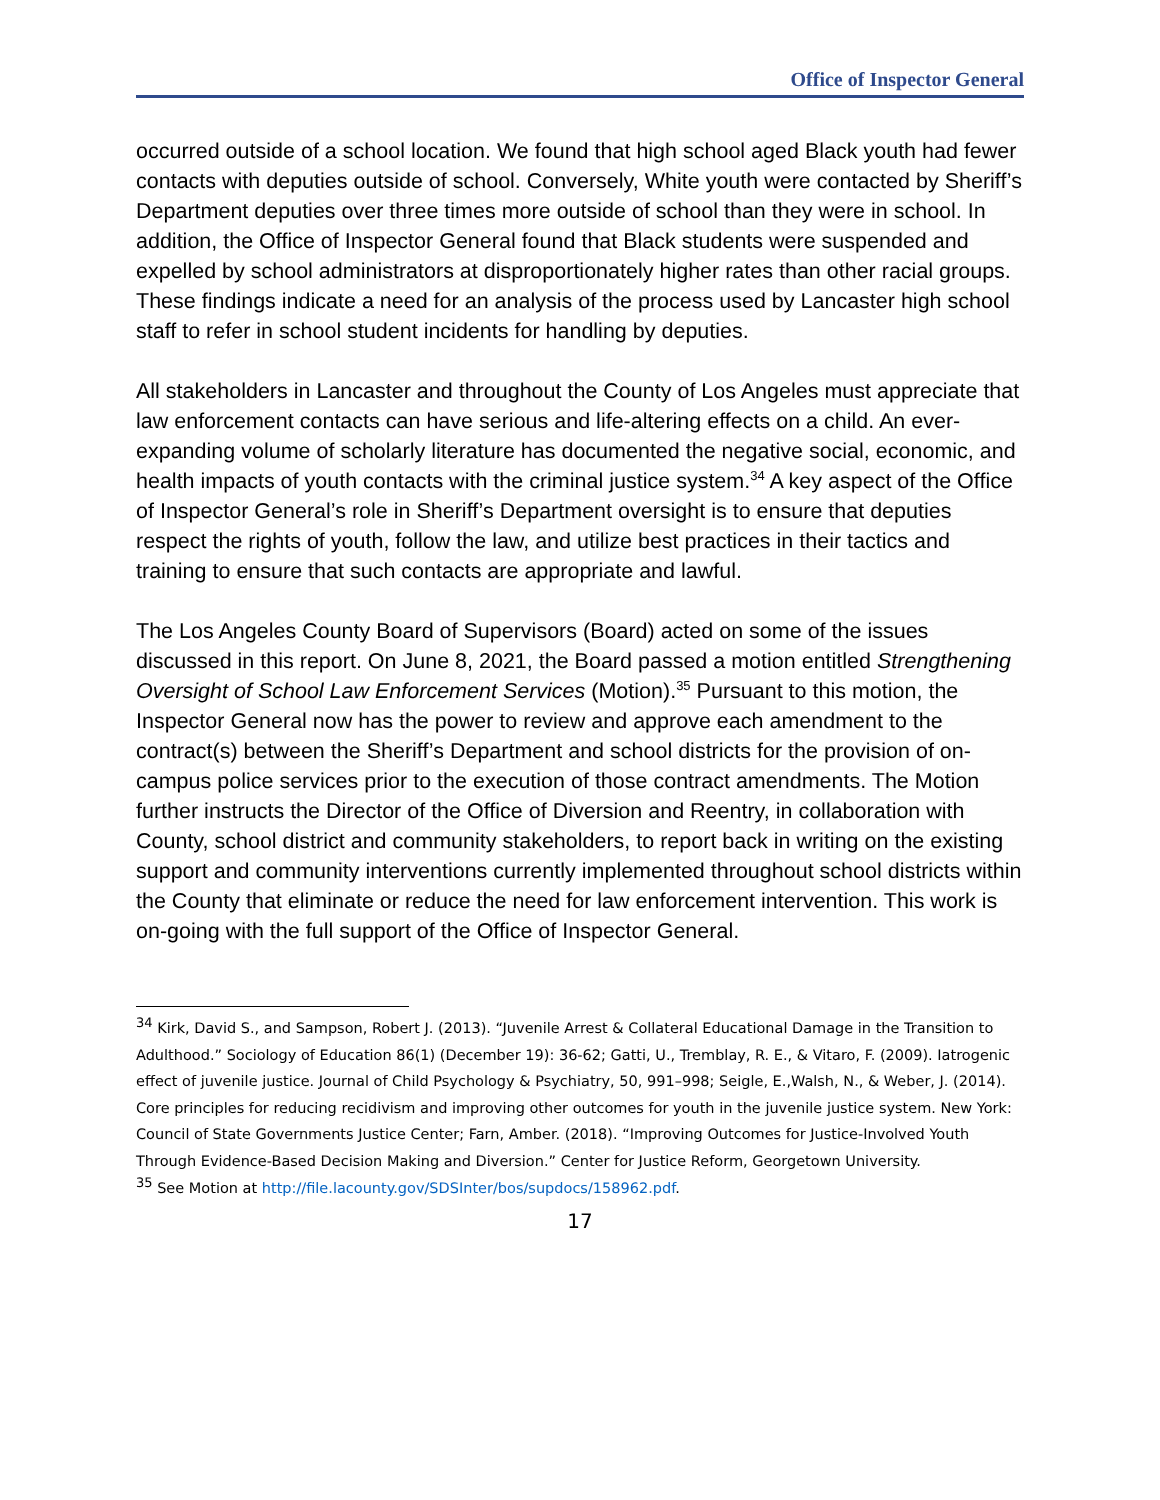Office of Inspector General
occurred outside of a school location. We found that high school aged Black youth had fewer contacts with deputies outside of school. Conversely, White youth were contacted by Sheriff’s Department deputies over three times more outside of school than they were in school. In addition, the Office of Inspector General found that Black students were suspended and expelled by school administrators at disproportionately higher rates than other racial groups. These findings indicate a need for an analysis of the process used by Lancaster high school staff to refer in school student incidents for handling by deputies.
All stakeholders in Lancaster and throughout the County of Los Angeles must appreciate that law enforcement contacts can have serious and life-altering effects on a child. An ever-expanding volume of scholarly literature has documented the negative social, economic, and health impacts of youth contacts with the criminal justice system.<sup>34</sup> A key aspect of the Office of Inspector General’s role in Sheriff’s Department oversight is to ensure that deputies respect the rights of youth, follow the law, and utilize best practices in their tactics and training to ensure that such contacts are appropriate and lawful.
The Los Angeles County Board of Supervisors (Board) acted on some of the issues discussed in this report. On June 8, 2021, the Board passed a motion entitled Strengthening Oversight of School Law Enforcement Services (Motion).<sup>35</sup> Pursuant to this motion, the Inspector General now has the power to review and approve each amendment to the contract(s) between the Sheriff’s Department and school districts for the provision of on-campus police services prior to the execution of those contract amendments. The Motion further instructs the Director of the Office of Diversion and Reentry, in collaboration with County, school district and community stakeholders, to report back in writing on the existing support and community interventions currently implemented throughout school districts within the County that eliminate or reduce the need for law enforcement intervention. This work is on-going with the full support of the Office of Inspector General.
<sup>34</sup> Kirk, David S., and Sampson, Robert J. (2013). “Juvenile Arrest & Collateral Educational Damage in the Transition to Adulthood.” Sociology of Education 86(1) (December 19): 36-62; Gatti, U., Tremblay, R. E., & Vitaro, F. (2009). Iatrogenic effect of juvenile justice. Journal of Child Psychology & Psychiatry, 50, 991–998; Seigle, E.,Walsh, N., & Weber, J. (2014). Core principles for reducing recidivism and improving other outcomes for youth in the juvenile justice system. New York: Council of State Governments Justice Center; Farn, Amber. (2018). “Improving Outcomes for Justice-Involved Youth Through Evidence-Based Decision Making and Diversion.” Center for Justice Reform, Georgetown University.
<sup>35</sup> See Motion at http://file.lacounty.gov/SDSInter/bos/supdocs/158962.pdf.
17